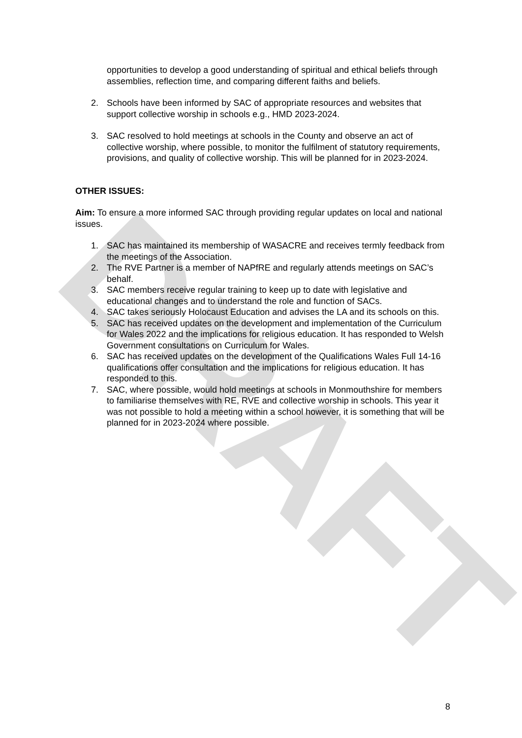DRAFT
opportunities to develop a good understanding of spiritual and ethical beliefs through assemblies, reflection time, and comparing different faiths and beliefs.
2. Schools have been informed by SAC of appropriate resources and websites that support collective worship in schools e.g., HMD 2023-2024.
3. SAC resolved to hold meetings at schools in the County and observe an act of collective worship, where possible, to monitor the fulfilment of statutory requirements, provisions, and quality of collective worship. This will be planned for in 2023-2024.
OTHER ISSUES:
Aim: To ensure a more informed SAC through providing regular updates on local and national issues.
1. SAC has maintained its membership of WASACRE and receives termly feedback from the meetings of the Association.
2. The RVE Partner is a member of NAPfRE and regularly attends meetings on SAC’s behalf.
3. SAC members receive regular training to keep up to date with legislative and educational changes and to understand the role and function of SACs.
4. SAC takes seriously Holocaust Education and advises the LA and its schools on this.
5. SAC has received updates on the development and implementation of the Curriculum for Wales 2022 and the implications for religious education. It has responded to Welsh Government consultations on Curriculum for Wales.
6. SAC has received updates on the development of the Qualifications Wales Full 14-16 qualifications offer consultation and the implications for religious education. It has responded to this.
7. SAC, where possible, would hold meetings at schools in Monmouthshire for members to familiarise themselves with RE, RVE and collective worship in schools. This year it was not possible to hold a meeting within a school however, it is something that will be planned for in 2023-2024 where possible.
8